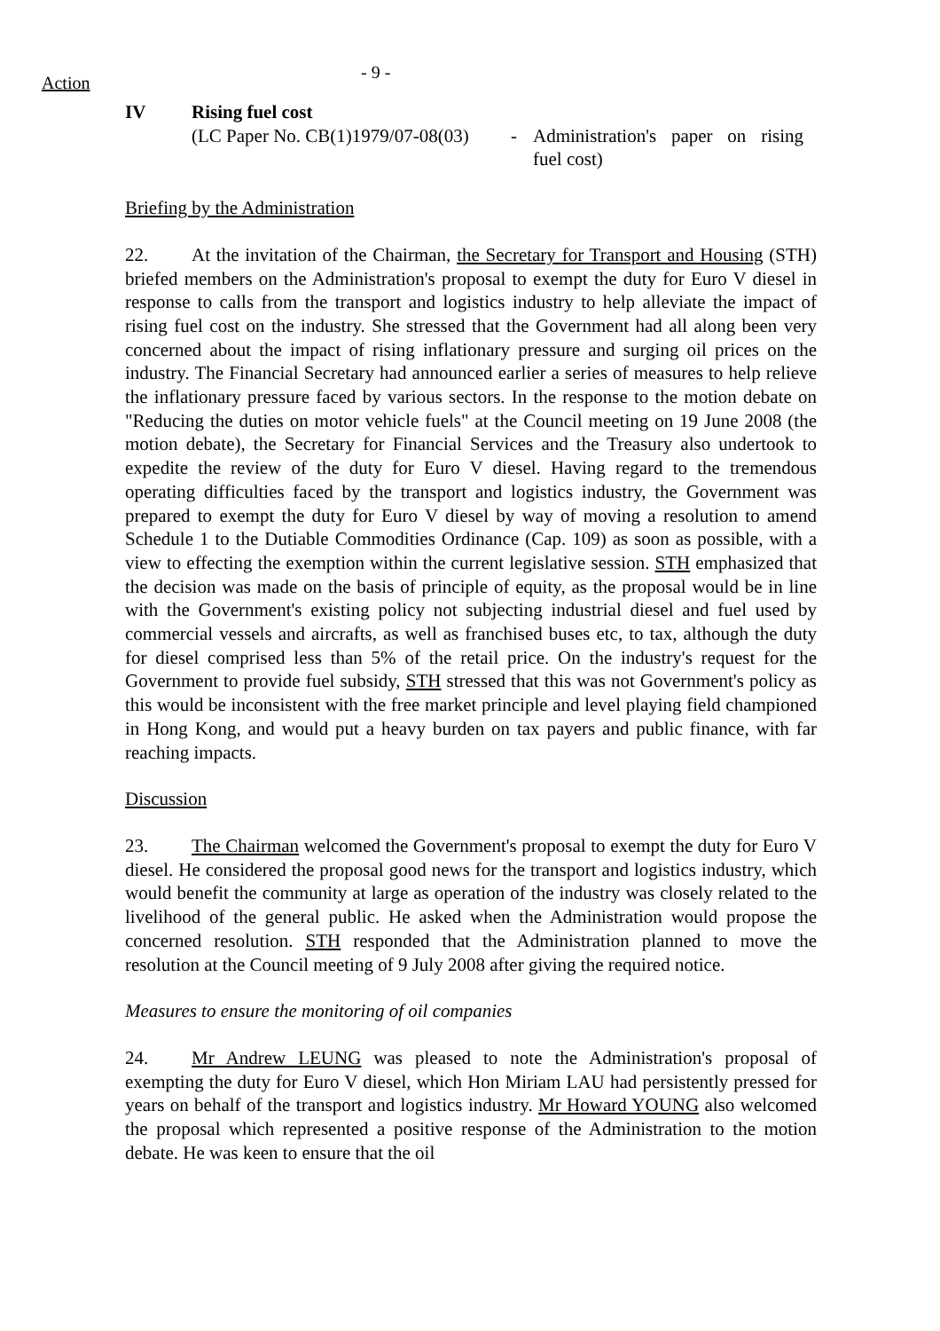Action
- 9 -
IV Rising fuel cost
(LC Paper No. CB(1)1979/07-08(03) - Administration's paper on rising fuel cost)
Briefing by the Administration
22. At the invitation of the Chairman, the Secretary for Transport and Housing (STH) briefed members on the Administration's proposal to exempt the duty for Euro V diesel in response to calls from the transport and logistics industry to help alleviate the impact of rising fuel cost on the industry. She stressed that the Government had all along been very concerned about the impact of rising inflationary pressure and surging oil prices on the industry. The Financial Secretary had announced earlier a series of measures to help relieve the inflationary pressure faced by various sectors. In the response to the motion debate on "Reducing the duties on motor vehicle fuels" at the Council meeting on 19 June 2008 (the motion debate), the Secretary for Financial Services and the Treasury also undertook to expedite the review of the duty for Euro V diesel. Having regard to the tremendous operating difficulties faced by the transport and logistics industry, the Government was prepared to exempt the duty for Euro V diesel by way of moving a resolution to amend Schedule 1 to the Dutiable Commodities Ordinance (Cap. 109) as soon as possible, with a view to effecting the exemption within the current legislative session. STH emphasized that the decision was made on the basis of principle of equity, as the proposal would be in line with the Government's existing policy not subjecting industrial diesel and fuel used by commercial vessels and aircrafts, as well as franchised buses etc, to tax, although the duty for diesel comprised less than 5% of the retail price. On the industry's request for the Government to provide fuel subsidy, STH stressed that this was not Government's policy as this would be inconsistent with the free market principle and level playing field championed in Hong Kong, and would put a heavy burden on tax payers and public finance, with far reaching impacts.
Discussion
23. The Chairman welcomed the Government's proposal to exempt the duty for Euro V diesel. He considered the proposal good news for the transport and logistics industry, which would benefit the community at large as operation of the industry was closely related to the livelihood of the general public. He asked when the Administration would propose the concerned resolution. STH responded that the Administration planned to move the resolution at the Council meeting of 9 July 2008 after giving the required notice.
Measures to ensure the monitoring of oil companies
24. Mr Andrew LEUNG was pleased to note the Administration's proposal of exempting the duty for Euro V diesel, which Hon Miriam LAU had persistently pressed for years on behalf of the transport and logistics industry. Mr Howard YOUNG also welcomed the proposal which represented a positive response of the Administration to the motion debate. He was keen to ensure that the oil